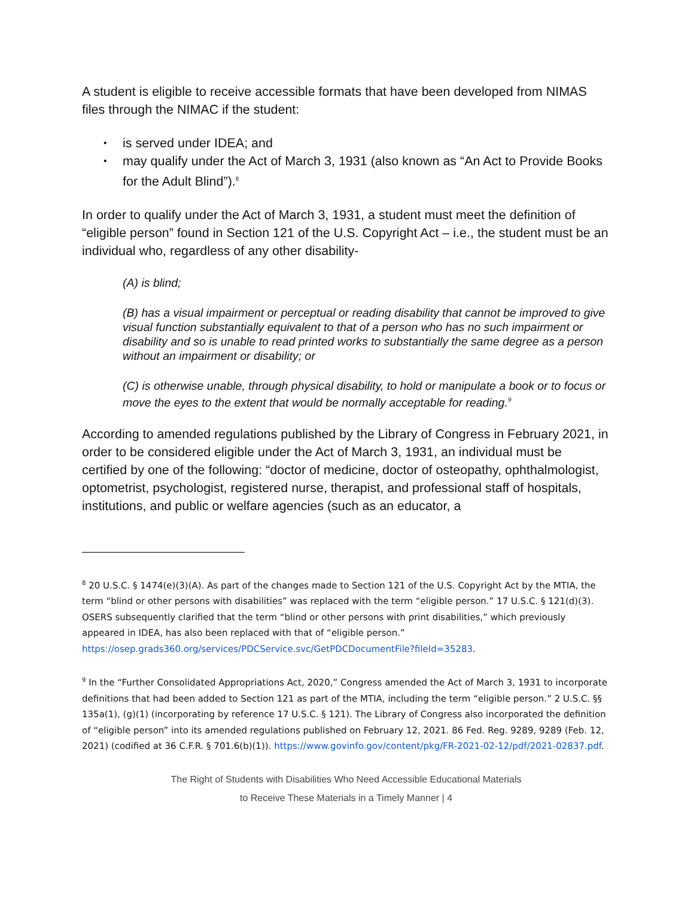A student is eligible to receive accessible formats that have been developed from NIMAS files through the NIMAC if the student:
• is served under IDEA; and
• may qualify under the Act of March 3, 1931 (also known as “An Act to Provide Books for the Adult Blind”).<sup>8</sup>
In order to qualify under the Act of March 3, 1931, a student must meet the definition of “eligible person” found in Section 121 of the U.S. Copyright Act – i.e., the student must be an individual who, regardless of any other disability-
(A) is blind;
(B) has a visual impairment or perceptual or reading disability that cannot be improved to give visual function substantially equivalent to that of a person who has no such impairment or disability and so is unable to read printed works to substantially the same degree as a person without an impairment or disability; or
(C) is otherwise unable, through physical disability, to hold or manipulate a book or to focus or move the eyes to the extent that would be normally acceptable for reading.<sup>9</sup>
According to amended regulations published by the Library of Congress in February 2021, in order to be considered eligible under the Act of March 3, 1931, an individual must be certified by one of the following: “doctor of medicine, doctor of osteopathy, ophthalmologist, optometrist, psychologist, registered nurse, therapist, and professional staff of hospitals, institutions, and public or welfare agencies (such as an educator, a
<sup>8</sup> 20 U.S.C. § 1474(e)(3)(A). As part of the changes made to Section 121 of the U.S. Copyright Act by the MTIA, the term “blind or other persons with disabilities” was replaced with the term “eligible person.” 17 U.S.C. § 121(d)(3). OSERS subsequently clarified that the term “blind or other persons with print disabilities,” which previously appeared in IDEA, has also been replaced with that of “eligible person.” https://osep.grads360.org/services/PDCService.svc/GetPDCDocumentFile?fileId=35283.
<sup>9</sup> In the “Further Consolidated Appropriations Act, 2020,” Congress amended the Act of March 3, 1931 to incorporate definitions that had been added to Section 121 as part of the MTIA, including the term “eligible person.” 2 U.S.C. §§ 135a(1), (g)(1) (incorporating by reference 17 U.S.C. § 121). The Library of Congress also incorporated the definition of “eligible person” into its amended regulations published on February 12, 2021. 86 Fed. Reg. 9289, 9289 (Feb. 12, 2021) (codified at 36 C.F.R. § 701.6(b)(1)). https://www.govinfo.gov/content/pkg/FR-2021-02-12/pdf/2021-02837.pdf.
The Right of Students with Disabilities Who Need Accessible Educational Materials
to Receive These Materials in a Timely Manner | 4